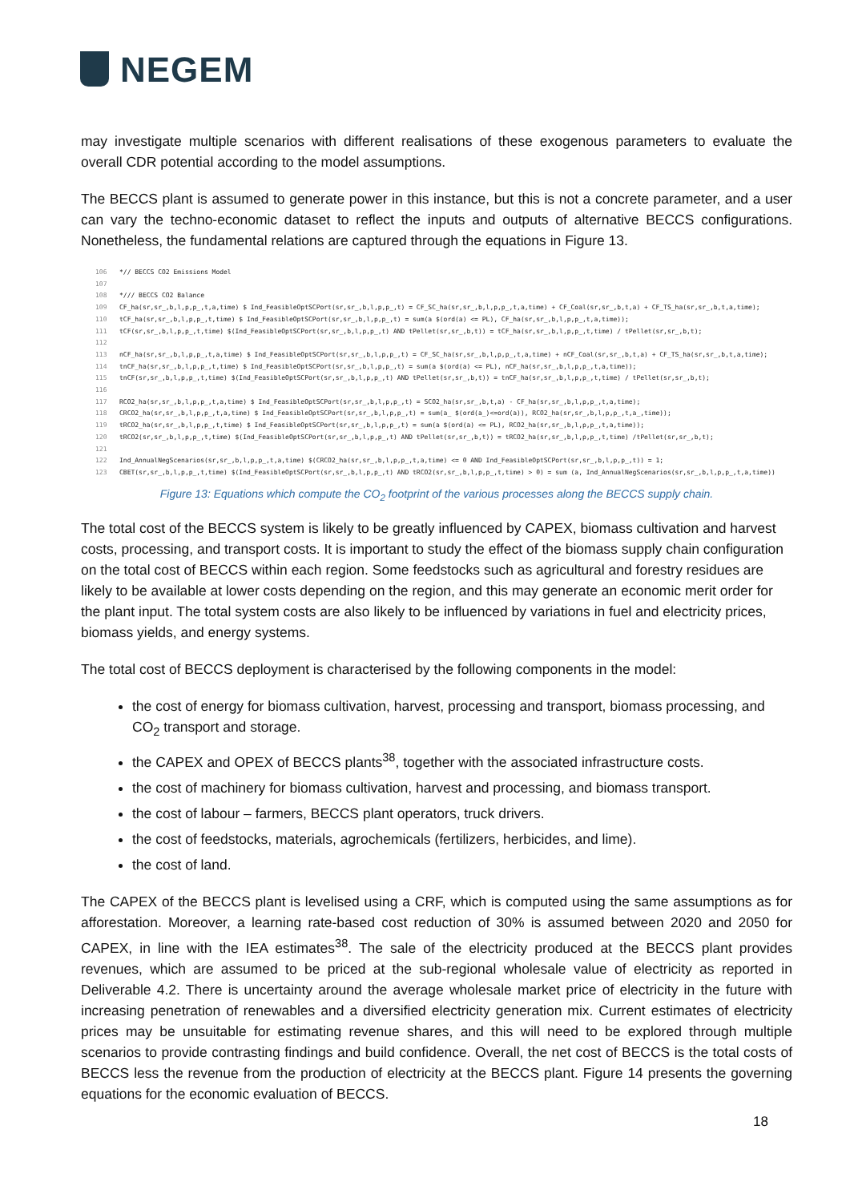NEGEM
may investigate multiple scenarios with different realisations of these exogenous parameters to evaluate the overall CDR potential according to the model assumptions.
The BECCS plant is assumed to generate power in this instance, but this is not a concrete parameter, and a user can vary the techno-economic dataset to reflect the inputs and outputs of alternative BECCS configurations. Nonetheless, the fundamental relations are captured through the equations in Figure 13.
106 *// BECCS CO2 Emissions Model 107 108 */// BECCS CO2 Balance 109 CF_ha(sr,sr_,b,l,p,p_,t,a,time) $ Ind_FeasibleOptSCPort(sr,sr_,b,l,p,p_,t) = CF_SC_ha(sr,sr_,b,l,p,p_,t,a,time) + CF_Coal(sr,sr_,b,t,a) + CF_TS_ha(sr,sr_,b,t,a,time); 110 tCF_ha(sr,sr_,b,l,p,p_,t,time) $ Ind_FeasibleOptSCPort(sr,sr_,b,l,p,p_,t) = sum(a $(ord(a) <= PL), CF_ha(sr,sr_,b,l,p,p_,t,a,time)); 111 tCF(sr,sr_,b,l,p,p_,t,time) $(Ind_FeasibleOptSCPort(sr,sr_,b,l,p,p_,t) AND tPellet(sr,sr_,b,t)) = tCF_ha(sr,sr_,b,l,p,p_,t,time) / tPellet(sr,sr_,b,t); 112 113 nCF_ha(sr,sr_,b,l,p,p_,t,a,time) $ Ind_FeasibleOptSCPort(sr,sr_,b,l,p,p_,t) = CF_SC_ha(sr,sr_,b,l,p,p_,t,a,time) + nCF_Coal(sr,sr_,b,t,a) + CF_TS_ha(sr,sr_,b,t,a,time); 114 tnCF_ha(sr,sr_,b,l,p,p_,t,time) $ Ind_FeasibleOptSCPort(sr,sr_,b,l,p,p_,t) = sum(a $(ord(a) <= PL), nCF_ha(sr,sr_,b,l,p,p_,t,a,time)); 115 tnCF(sr,sr_,b,l,p,p_,t,time) $(Ind_FeasibleOptSCPort(sr,sr_,b,l,p,p_,t) AND tPellet(sr,sr_,b,t)) = tnCF_ha(sr,sr_,b,l,p,p_,t,time) / tPellet(sr,sr_,b,t); 116 117 RCO2_ha(sr,sr_,b,l,p,p_,t,a,time) $ Ind_FeasibleOptSCPort(sr,sr_,b,l,p,p_,t) = SCO2_ha(sr,sr_,b,t,a) - CF_ha(sr,sr_,b,l,p,p_,t,a,time); 118 CRCO2_ha(sr,sr_,b,l,p,p_,t,a,time) $ Ind_FeasibleOptSCPort(sr,sr_,b,l,p,p_,t) = sum(a_ $(ord(a_)<=ord(a)), RCO2_ha(sr,sr_,b,l,p,p_,t,a_,time)); 119 tRCO2_ha(sr,sr_,b,l,p,p_,t,time) $ Ind_FeasibleOptSCPort(sr,sr_,b,l,p,p_,t) = sum(a $(ord(a) <= PL), RCO2_ha(sr,sr_,b,l,p,p_,t,a,time)); 120 tRCO2(sr,sr_,b,l,p,p_,t,time) $(Ind_FeasibleOptSCPort(sr,sr_,b,l,p,p_,t) AND tPellet(sr,sr_,b,t)) = tRCO2_ha(sr,sr_,b,l,p,p_,t,time) /tPellet(sr,sr_,b,t); 121 122 Ind_AnnualNegScenarios(sr,sr_,b,l,p,p_,t,a,time) $(CRCO2_ha(sr,sr_,b,l,p,p_,t,a,time) <= 0 AND Ind_FeasibleOptSCPort(sr,sr_,b,l,p,p_,t)) = 1; 123 CBET(sr,sr_,b,l,p,p_,t,time) $(Ind_FeasibleOptSCPort(sr,sr_,b,l,p,p_,t) AND tRCO2(sr,sr_,b,l,p,p_,t,time) > 0) = sum (a, Ind_AnnualNegScenarios(sr,sr_,b,l,p,p_,t,a,time))
Figure 13: Equations which compute the CO<sub>2</sub> footprint of the various processes along the BECCS supply chain.
The total cost of the BECCS system is likely to be greatly influenced by CAPEX, biomass cultivation and harvest costs, processing, and transport costs. It is important to study the effect of the biomass supply chain configuration on the total cost of BECCS within each region. Some feedstocks such as agricultural and forestry residues are likely to be available at lower costs depending on the region, and this may generate an economic merit order for the plant input. The total system costs are also likely to be influenced by variations in fuel and electricity prices, biomass yields, and energy systems.
The total cost of BECCS deployment is characterised by the following components in the model:
the cost of energy for biomass cultivation, harvest, processing and transport, biomass processing, and CO<sub>2</sub> transport and storage.
the CAPEX and OPEX of BECCS plants<sup>38</sup>, together with the associated infrastructure costs.
the cost of machinery for biomass cultivation, harvest and processing, and biomass transport.
the cost of labour – farmers, BECCS plant operators, truck drivers.
the cost of feedstocks, materials, agrochemicals (fertilizers, herbicides, and lime).
the cost of land.
The CAPEX of the BECCS plant is levelised using a CRF, which is computed using the same assumptions as for afforestation. Moreover, a learning rate-based cost reduction of 30% is assumed between 2020 and 2050 for CAPEX, in line with the IEA estimates<sup>38</sup>. The sale of the electricity produced at the BECCS plant provides revenues, which are assumed to be priced at the sub-regional wholesale value of electricity as reported in Deliverable 4.2. There is uncertainty around the average wholesale market price of electricity in the future with increasing penetration of renewables and a diversified electricity generation mix. Current estimates of electricity prices may be unsuitable for estimating revenue shares, and this will need to be explored through multiple scenarios to provide contrasting findings and build confidence. Overall, the net cost of BECCS is the total costs of BECCS less the revenue from the production of electricity at the BECCS plant. Figure 14 presents the governing equations for the economic evaluation of BECCS.
18